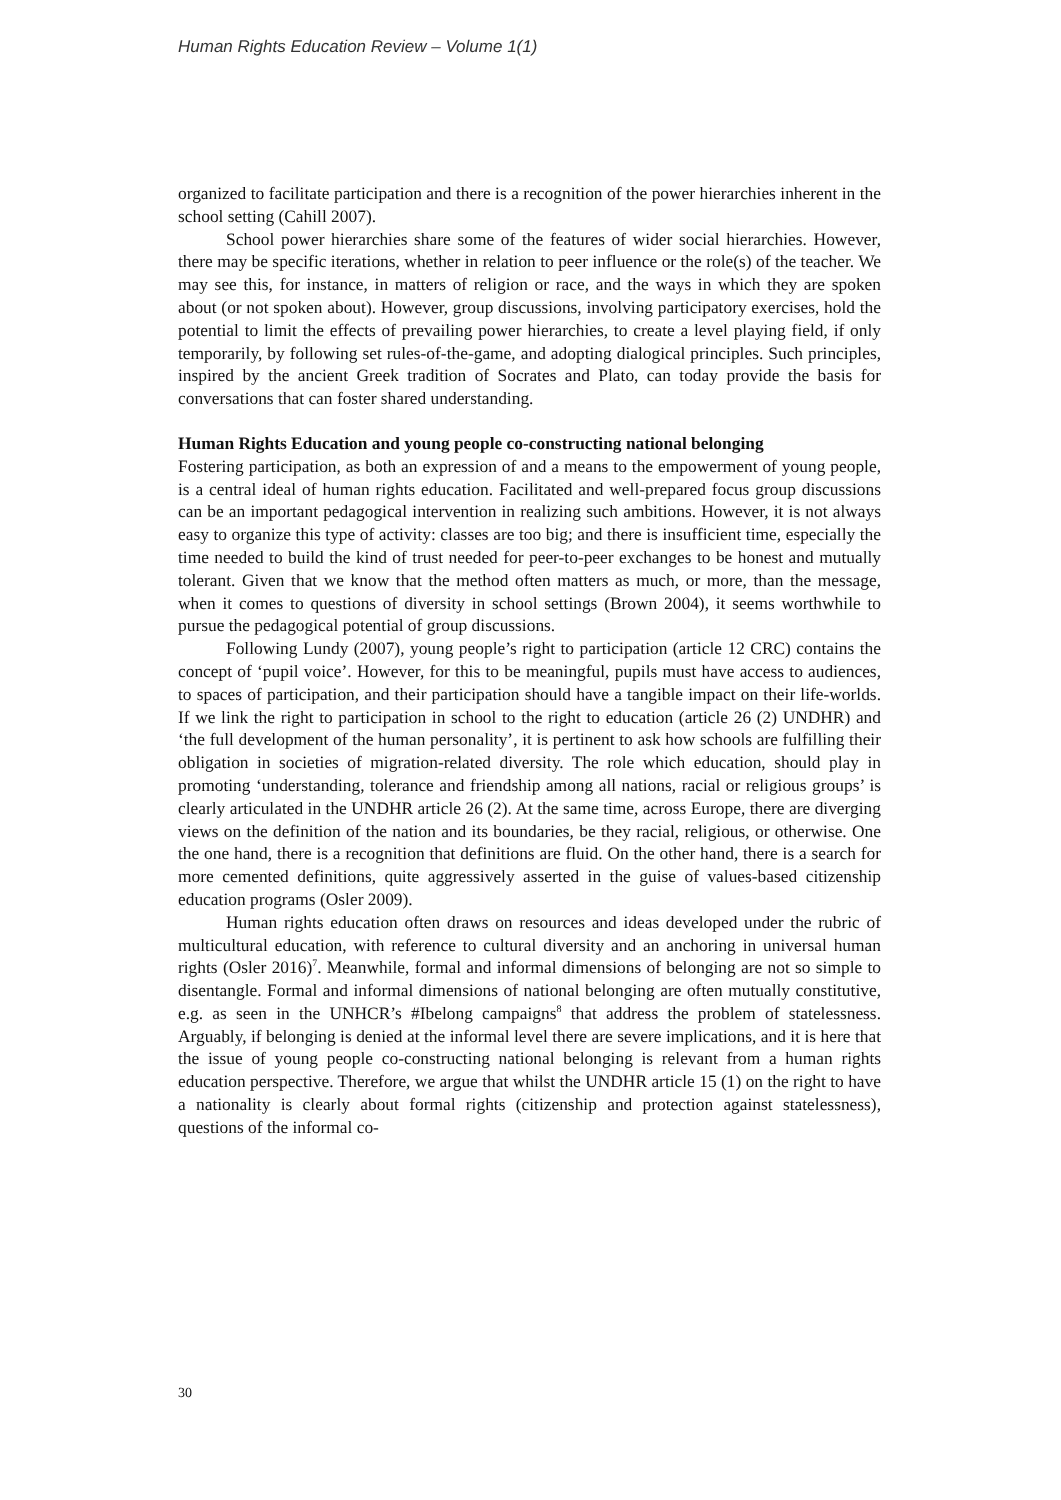Human Rights Education Review – Volume 1(1)
organized to facilitate participation and there is a recognition of the power hierarchies inherent in the school setting (Cahill 2007).
School power hierarchies share some of the features of wider social hierarchies. However, there may be specific iterations, whether in relation to peer influence or the role(s) of the teacher. We may see this, for instance, in matters of religion or race, and the ways in which they are spoken about (or not spoken about). However, group discussions, involving participatory exercises, hold the potential to limit the effects of prevailing power hierarchies, to create a level playing field, if only temporarily, by following set rules-of-the-game, and adopting dialogical principles. Such principles, inspired by the ancient Greek tradition of Socrates and Plato, can today provide the basis for conversations that can foster shared understanding.
Human Rights Education and young people co-constructing national belonging
Fostering participation, as both an expression of and a means to the empowerment of young people, is a central ideal of human rights education. Facilitated and well-prepared focus group discussions can be an important pedagogical intervention in realizing such ambitions. However, it is not always easy to organize this type of activity: classes are too big; and there is insufficient time, especially the time needed to build the kind of trust needed for peer-to-peer exchanges to be honest and mutually tolerant. Given that we know that the method often matters as much, or more, than the message, when it comes to questions of diversity in school settings (Brown 2004), it seems worthwhile to pursue the pedagogical potential of group discussions.
Following Lundy (2007), young people’s right to participation (article 12 CRC) contains the concept of ‘pupil voice’. However, for this to be meaningful, pupils must have access to audiences, to spaces of participation, and their participation should have a tangible impact on their life-worlds. If we link the right to participation in school to the right to education (article 26 (2) UNDHR) and ‘the full development of the human personality’, it is pertinent to ask how schools are fulfilling their obligation in societies of migration-related diversity. The role which education, should play in promoting ‘understanding, tolerance and friendship among all nations, racial or religious groups’ is clearly articulated in the UNDHR article 26 (2). At the same time, across Europe, there are diverging views on the definition of the nation and its boundaries, be they racial, religious, or otherwise. One the one hand, there is a recognition that definitions are fluid. On the other hand, there is a search for more cemented definitions, quite aggressively asserted in the guise of values-based citizenship education programs (Osler 2009).
Human rights education often draws on resources and ideas developed under the rubric of multicultural education, with reference to cultural diversity and an anchoring in universal human rights (Osler 2016)<sup>7</sup>. Meanwhile, formal and informal dimensions of belonging are not so simple to disentangle. Formal and informal dimensions of national belonging are often mutually constitutive, e.g. as seen in the UNHCR’s #Ibelong campaigns<sup>8</sup> that address the problem of statelessness. Arguably, if belonging is denied at the informal level there are severe implications, and it is here that the issue of young people co-constructing national belonging is relevant from a human rights education perspective. Therefore, we argue that whilst the UNDHR article 15 (1) on the right to have a nationality is clearly about formal rights (citizenship and protection against statelessness), questions of the informal co-
30